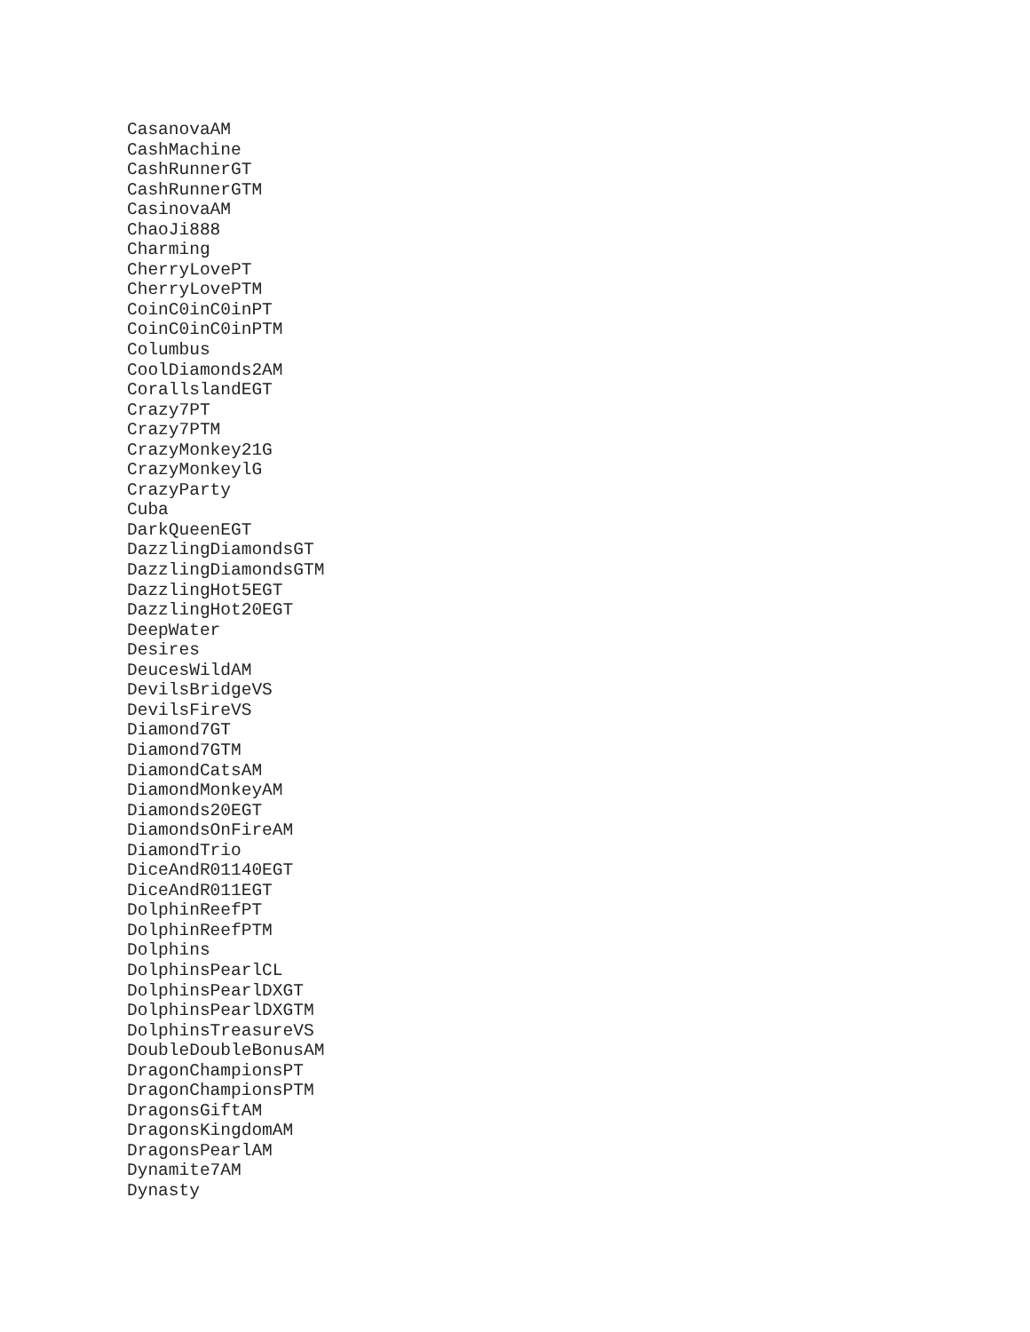CasanovaAM CashMachine CashRunnerGT CashRunnerGTM CasinovaAM ChaoJi888 Charming CherryLovePT CherryLovePTM CoinC0inC0inPT CoinC0inC0inPTM Columbus CoolDiamonds2AM CorallslandEGT Crazy7PT Crazy7PTM CrazyMonkey21G CrazyMonkeylG CrazyParty Cuba DarkQueenEGT DazzlingDiamondsGT DazzlingDiamondsGTM DazzlingHot5EGT DazzlingHot20EGT DeepWater Desires DeucesWildAM DevilsBridgeVS DevilsFireVS Diamond7GT Diamond7GTM DiamondCatsAM DiamondMonkeyAM Diamonds20EGT DiamondsOnFireAM DiamondTrio DiceAndR01140EGT DiceAndR011EGT DolphinReefPT DolphinReefPTM Dolphins DolphinsPearlCL DolphinsPearlDXGT DolphinsPearlDXGTM DolphinsTreasureVS DoubleDoubleBonusAM DragonChampionsPT DragonChampionsPTM DragonsGiftAM DragonsKingdomAM DragonsPearlAM Dynamite7AM Dynasty